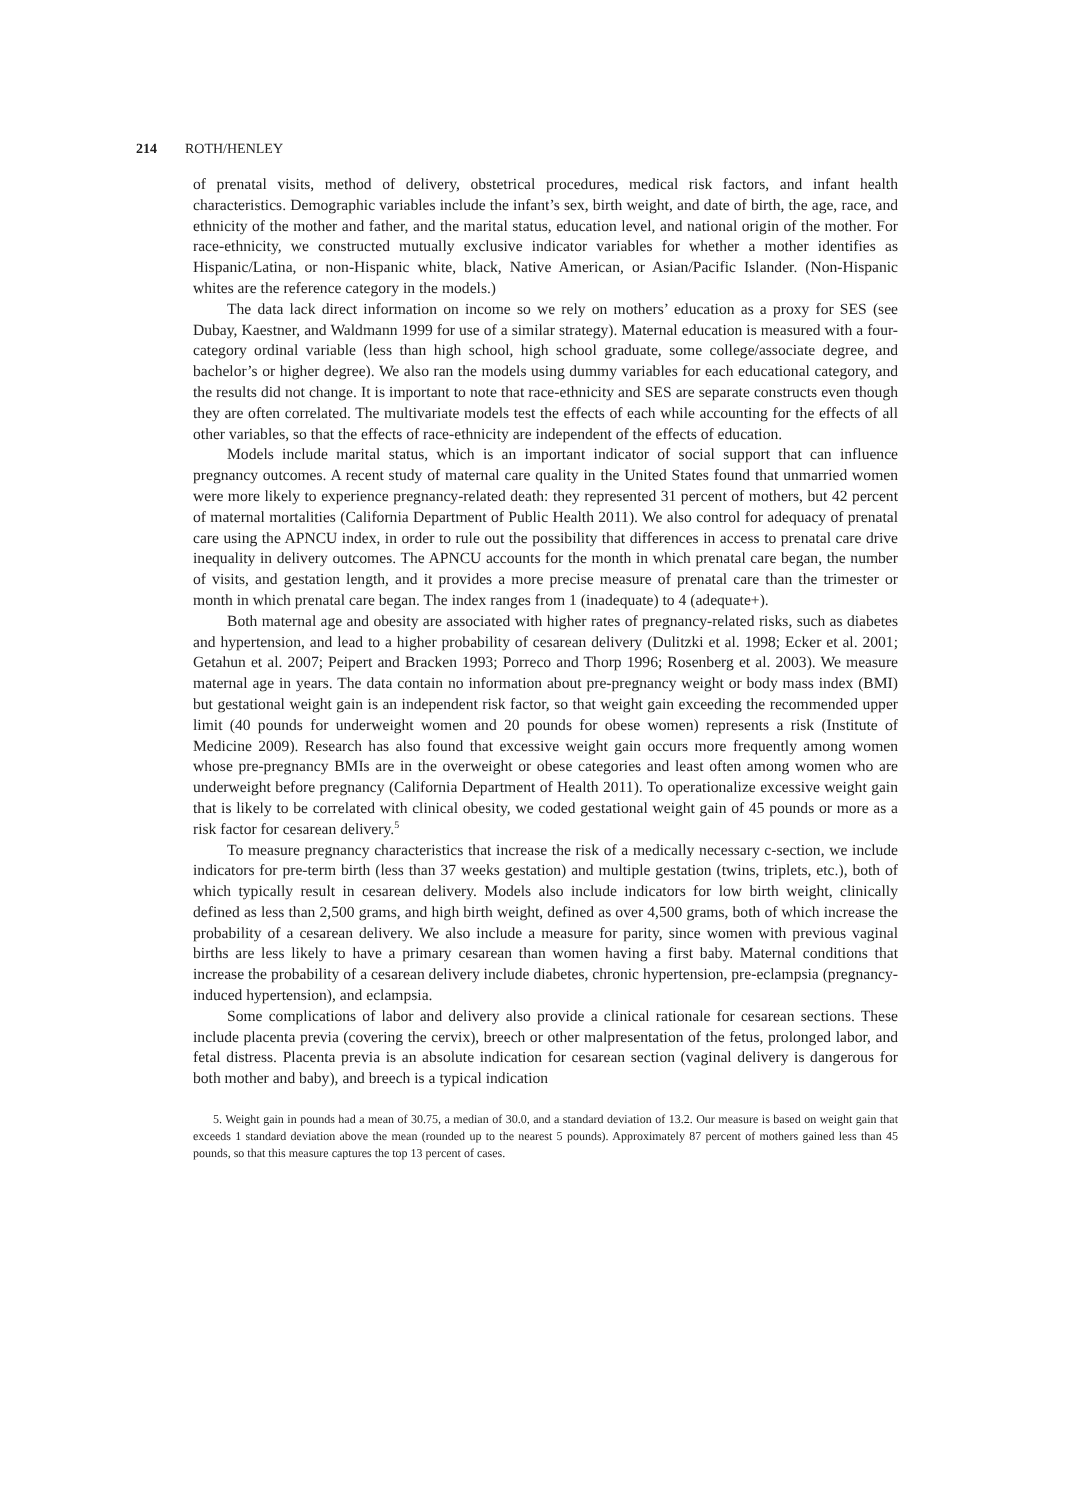214 ROTH/HENLEY
of prenatal visits, method of delivery, obstetrical procedures, medical risk factors, and infant health characteristics. Demographic variables include the infant’s sex, birth weight, and date of birth, the age, race, and ethnicity of the mother and father, and the marital status, education level, and national origin of the mother. For race-ethnicity, we constructed mutually exclusive indicator variables for whether a mother identifies as Hispanic/Latina, or non-Hispanic white, black, Native American, or Asian/Pacific Islander. (Non-Hispanic whites are the reference category in the models.)
The data lack direct information on income so we rely on mothers’ education as a proxy for SES (see Dubay, Kaestner, and Waldmann 1999 for use of a similar strategy). Maternal education is measured with a four-category ordinal variable (less than high school, high school graduate, some college/associate degree, and bachelor’s or higher degree). We also ran the models using dummy variables for each educational category, and the results did not change. It is important to note that race-ethnicity and SES are separate constructs even though they are often correlated. The multivariate models test the effects of each while accounting for the effects of all other variables, so that the effects of race-ethnicity are independent of the effects of education.
Models include marital status, which is an important indicator of social support that can influence pregnancy outcomes. A recent study of maternal care quality in the United States found that unmarried women were more likely to experience pregnancy-related death: they represented 31 percent of mothers, but 42 percent of maternal mortalities (California Department of Public Health 2011). We also control for adequacy of prenatal care using the APNCU index, in order to rule out the possibility that differences in access to prenatal care drive inequality in delivery outcomes. The APNCU accounts for the month in which prenatal care began, the number of visits, and gestation length, and it provides a more precise measure of prenatal care than the trimester or month in which prenatal care began. The index ranges from 1 (inadequate) to 4 (adequate+).
Both maternal age and obesity are associated with higher rates of pregnancy-related risks, such as diabetes and hypertension, and lead to a higher probability of cesarean delivery (Dulitzki et al. 1998; Ecker et al. 2001; Getahun et al. 2007; Peipert and Bracken 1993; Porreco and Thorp 1996; Rosenberg et al. 2003). We measure maternal age in years. The data contain no information about pre-pregnancy weight or body mass index (BMI) but gestational weight gain is an independent risk factor, so that weight gain exceeding the recommended upper limit (40 pounds for underweight women and 20 pounds for obese women) represents a risk (Institute of Medicine 2009). Research has also found that excessive weight gain occurs more frequently among women whose pre-pregnancy BMIs are in the overweight or obese categories and least often among women who are underweight before pregnancy (California Department of Health 2011). To operationalize excessive weight gain that is likely to be correlated with clinical obesity, we coded gestational weight gain of 45 pounds or more as a risk factor for cesarean delivery.<sup>5</sup>
To measure pregnancy characteristics that increase the risk of a medically necessary c-section, we include indicators for pre-term birth (less than 37 weeks gestation) and multiple gestation (twins, triplets, etc.), both of which typically result in cesarean delivery. Models also include indicators for low birth weight, clinically defined as less than 2,500 grams, and high birth weight, defined as over 4,500 grams, both of which increase the probability of a cesarean delivery. We also include a measure for parity, since women with previous vaginal births are less likely to have a primary cesarean than women having a first baby. Maternal conditions that increase the probability of a cesarean delivery include diabetes, chronic hypertension, pre-eclampsia (pregnancy-induced hypertension), and eclampsia.
Some complications of labor and delivery also provide a clinical rationale for cesarean sections. These include placenta previa (covering the cervix), breech or other malpresentation of the fetus, prolonged labor, and fetal distress. Placenta previa is an absolute indication for cesarean section (vaginal delivery is dangerous for both mother and baby), and breech is a typical indication
5. Weight gain in pounds had a mean of 30.75, a median of 30.0, and a standard deviation of 13.2. Our measure is based on weight gain that exceeds 1 standard deviation above the mean (rounded up to the nearest 5 pounds). Approximately 87 percent of mothers gained less than 45 pounds, so that this measure captures the top 13 percent of cases.